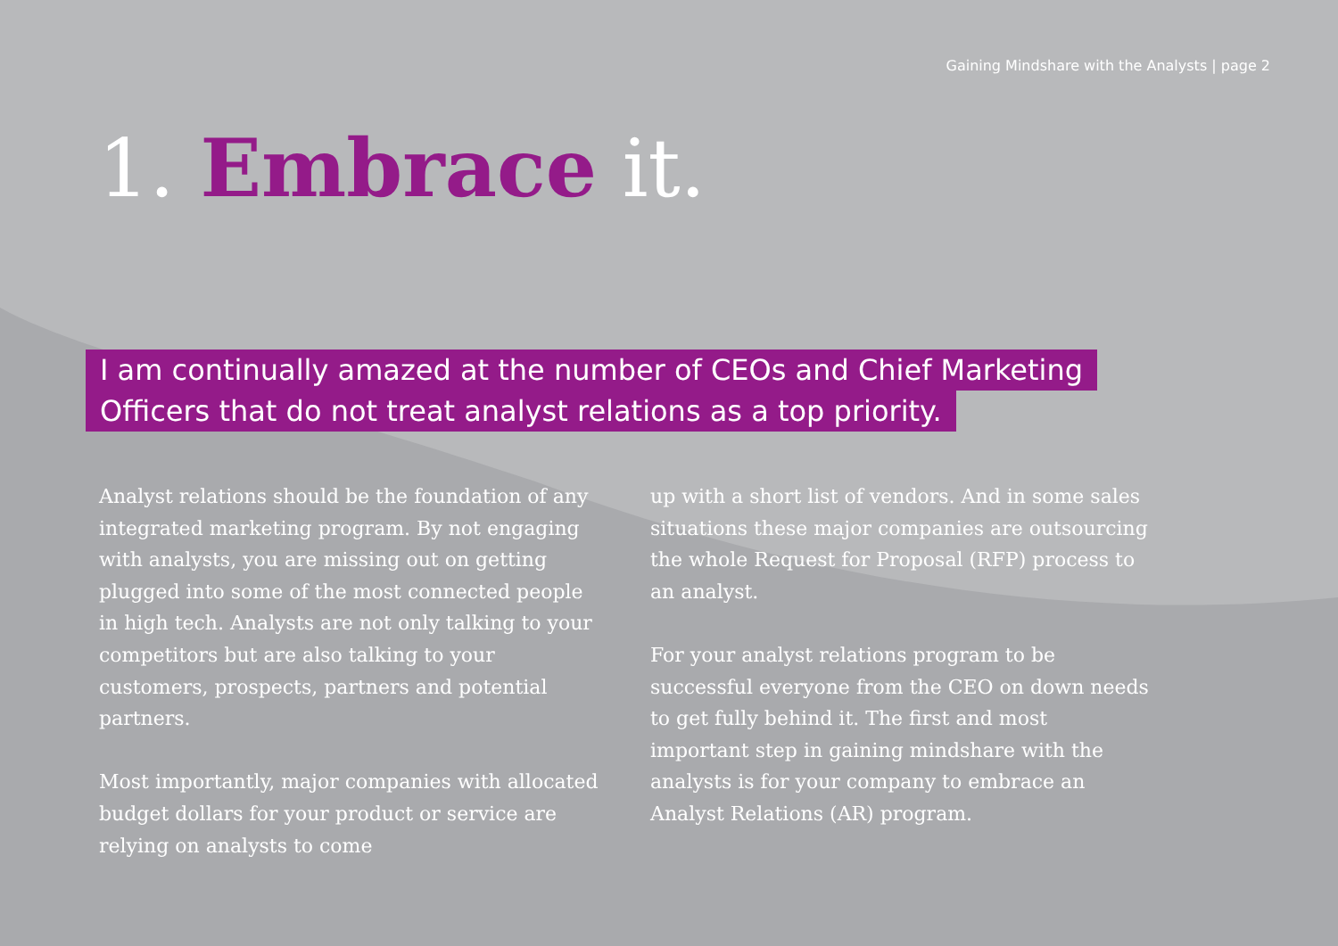Gaining Mindshare with the Analysts | page 2
1. Embrace it.
I am continually amazed at the number of CEOs and Chief Marketing Officers that do not treat analyst relations as a top priority.
Analyst relations should be the foundation of any integrated marketing program. By not engaging with analysts, you are missing out on getting plugged into some of the most connected people in high tech. Analysts are not only talking to your competitors but are also talking to your customers, prospects, partners and potential partners.
Most importantly, major companies with allocated budget dollars for your product or service are relying on analysts to come
up with a short list of vendors. And in some sales situations these major companies are outsourcing the whole Request for Proposal (RFP) process to an analyst.
For your analyst relations program to be successful everyone from the CEO on down needs to get fully behind it. The first and most important step in gaining mindshare with the analysts is for your company to embrace an Analyst Relations (AR) program.